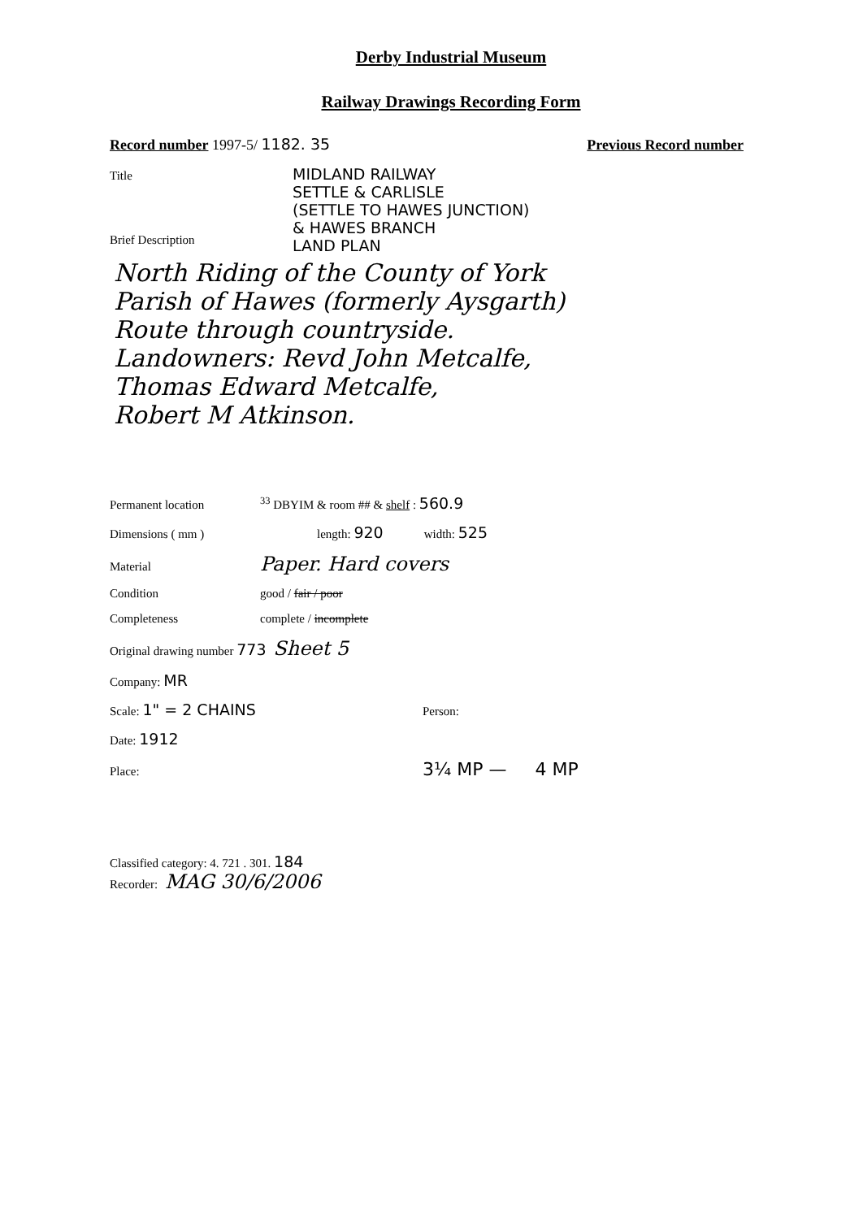Derby Industrial Museum
Railway Drawings Recording Form
Record number 1997-5/ 1182. 35 Previous Record number
Title MIDLAND RAILWAY
SETTLE & CARLISLE
(SETTLE TO HAWES JUNCTION)
& HAWES BRANCH
LAND PLAN
Brief Description
North Riding of the County of York
Parish of Hawes (formerly Aysgarth)
Route through countryside.
Landowners: Revd John Metcalfe,
Thomas Edward Metcalfe,
Robert M Atkinson.
Permanent location <sup>33</sup> DBYIM & room ## & shelf : 560.9
Dimensions ( mm ) length: 920 width: 525
Material Paper. Hard covers
Condition good / fair / poor
Completeness complete / incomplete
Original drawing number 773 Sheet 5
Company: MR
Scale: 1" = 2 CHAINS Person:
Date: 1912
Place: 3¼ MP — 4 MP
Classified category: 4. 721 . 301. 184
Recorder: MAG 30/6/2006